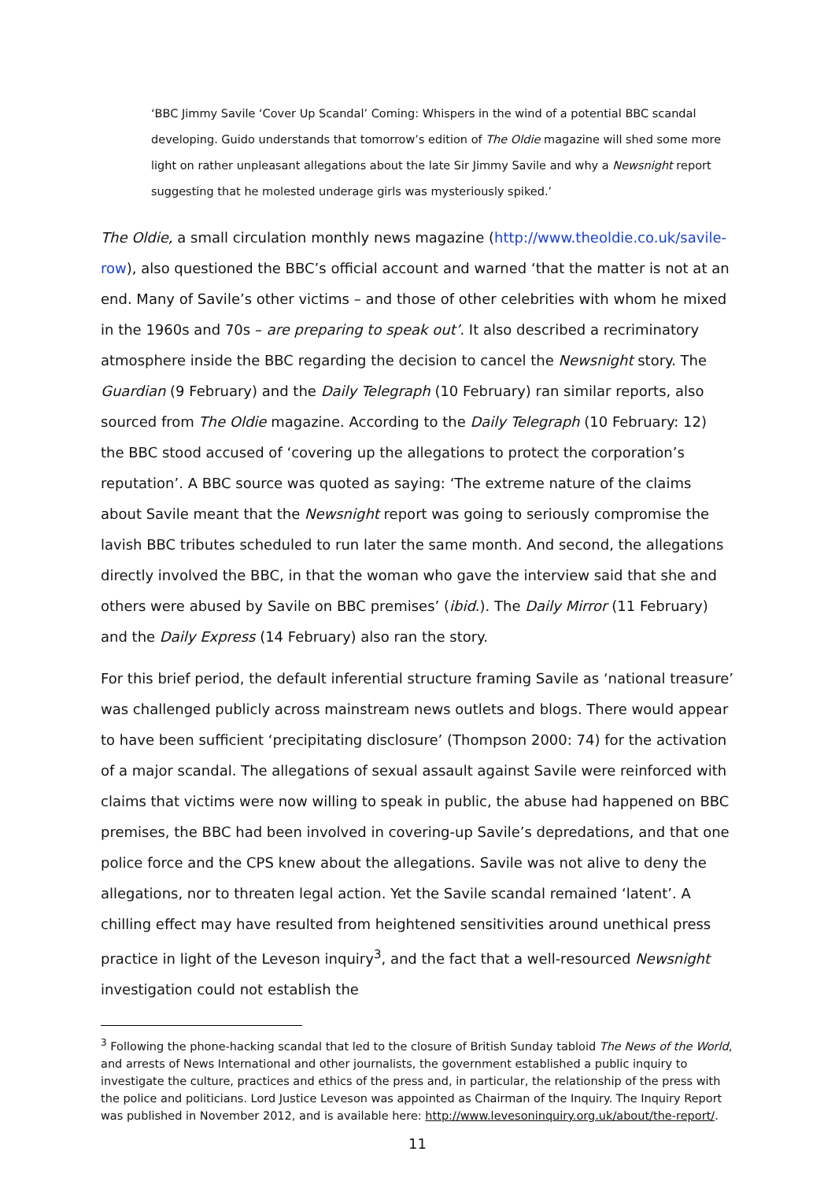‘BBC Jimmy Savile ‘Cover Up Scandal’ Coming: Whispers in the wind of a potential BBC scandal developing. Guido understands that tomorrow’s edition of The Oldie magazine will shed some more light on rather unpleasant allegations about the late Sir Jimmy Savile and why a Newsnight report suggesting that he molested underage girls was mysteriously spiked.’
The Oldie, a small circulation monthly news magazine (http://www.theoldie.co.uk/savile-row), also questioned the BBC’s official account and warned ‘that the matter is not at an end. Many of Savile’s other victims – and those of other celebrities with whom he mixed in the 1960s and 70s – are preparing to speak out’. It also described a recriminatory atmosphere inside the BBC regarding the decision to cancel the Newsnight story. The Guardian (9 February) and the Daily Telegraph (10 February) ran similar reports, also sourced from The Oldie magazine. According to the Daily Telegraph (10 February: 12) the BBC stood accused of ‘covering up the allegations to protect the corporation’s reputation’. A BBC source was quoted as saying: ‘The extreme nature of the claims about Savile meant that the Newsnight report was going to seriously compromise the lavish BBC tributes scheduled to run later the same month. And second, the allegations directly involved the BBC, in that the woman who gave the interview said that she and others were abused by Savile on BBC premises’ (ibid.). The Daily Mirror (11 February) and the Daily Express (14 February) also ran the story.
For this brief period, the default inferential structure framing Savile as ‘national treasure’ was challenged publicly across mainstream news outlets and blogs. There would appear to have been sufficient ‘precipitating disclosure’ (Thompson 2000: 74) for the activation of a major scandal. The allegations of sexual assault against Savile were reinforced with claims that victims were now willing to speak in public, the abuse had happened on BBC premises, the BBC had been involved in covering-up Savile’s depredations, and that one police force and the CPS knew about the allegations. Savile was not alive to deny the allegations, nor to threaten legal action. Yet the Savile scandal remained ‘latent’. A chilling effect may have resulted from heightened sensitivities around unethical press practice in light of the Leveson inquiry<sup>3</sup>, and the fact that a well-resourced Newsnight investigation could not establish the
<sup>3</sup> Following the phone-hacking scandal that led to the closure of British Sunday tabloid The News of the World, and arrests of News International and other journalists, the government established a public inquiry to investigate the culture, practices and ethics of the press and, in particular, the relationship of the press with the police and politicians. Lord Justice Leveson was appointed as Chairman of the Inquiry. The Inquiry Report was published in November 2012, and is available here: http://www.levesoninquiry.org.uk/about/the-report/.
11